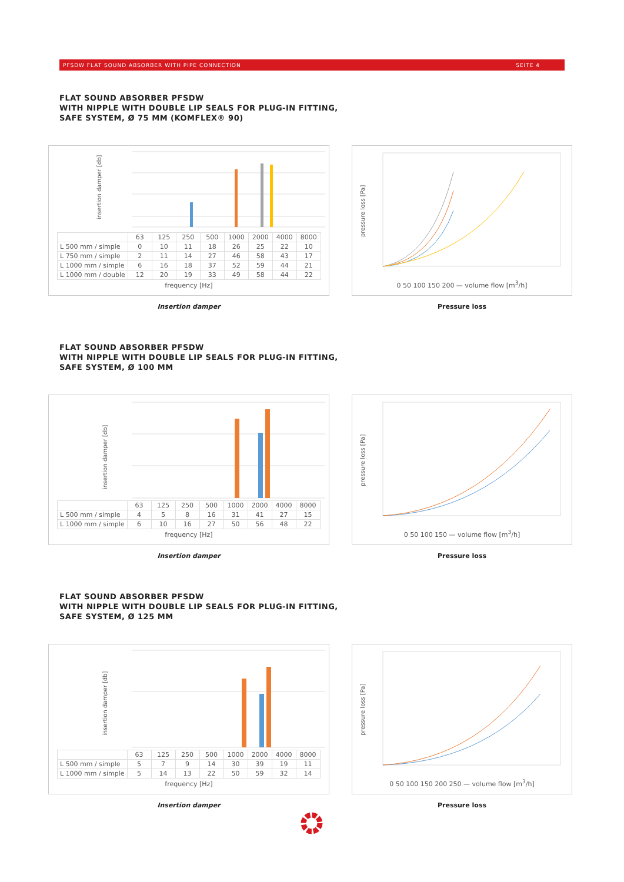PFSDW FLAT SOUND ABSORBER WITH PIPE CONNECTION SEITE 4
FLAT SOUND ABSORBER PFSDW
WITH NIPPLE WITH DOUBLE LIP SEALS FOR PLUG-IN FITTING,
SAFE SYSTEM, Ø 75 MM (KOMFLEX® 90)
insertion damper [db]
| | 63 | 125 | 250 | 500 | 1000 | 2000 | 4000 | 8000 |
| L 500 mm / simple | 0 | 10 | 11 | 18 | 26 | 25 | 22 | 10 |
| L 750 mm / simple | 2 | 11 | 14 | 27 | 46 | 58 | 43 | 17 |
| L 1000 mm / simple | 6 | 16 | 18 | 37 | 52 | 59 | 44 | 21 |
| L 1000 mm / double | 12 | 20 | 19 | 33 | 49 | 58 | 44 | 22 |
frequency [Hz]
Insertion damper
pressure loss [Pa]
0 50 100 150 200 — volume flow [m<sup>3</sup>/h]
Pressure loss
FLAT SOUND ABSORBER PFSDW
WITH NIPPLE WITH DOUBLE LIP SEALS FOR PLUG-IN FITTING,
SAFE SYSTEM, Ø 100 MM
insertion damper [db]
| | 63 | 125 | 250 | 500 | 1000 | 2000 | 4000 | 8000 |
| L 500 mm / simple | 4 | 5 | 8 | 16 | 31 | 41 | 27 | 15 |
| L 1000 mm / simple | 6 | 10 | 16 | 27 | 50 | 56 | 48 | 22 |
frequency [Hz]
Insertion damper
pressure loss [Pa]
0 50 100 150 — volume flow [m<sup>3</sup>/h]
Pressure loss
FLAT SOUND ABSORBER PFSDW
WITH NIPPLE WITH DOUBLE LIP SEALS FOR PLUG-IN FITTING,
SAFE SYSTEM, Ø 125 MM
insertion damper [db]
| | 63 | 125 | 250 | 500 | 1000 | 2000 | 4000 | 8000 |
| L 500 mm / simple | 5 | 7 | 9 | 14 | 30 | 39 | 19 | 11 |
| L 1000 mm / simple | 5 | 14 | 13 | 22 | 50 | 59 | 32 | 14 |
frequency [Hz]
Insertion damper
pressure loss [Pa]
0 50 100 150 200 250 — volume flow [m<sup>3</sup>/h]
Pressure loss